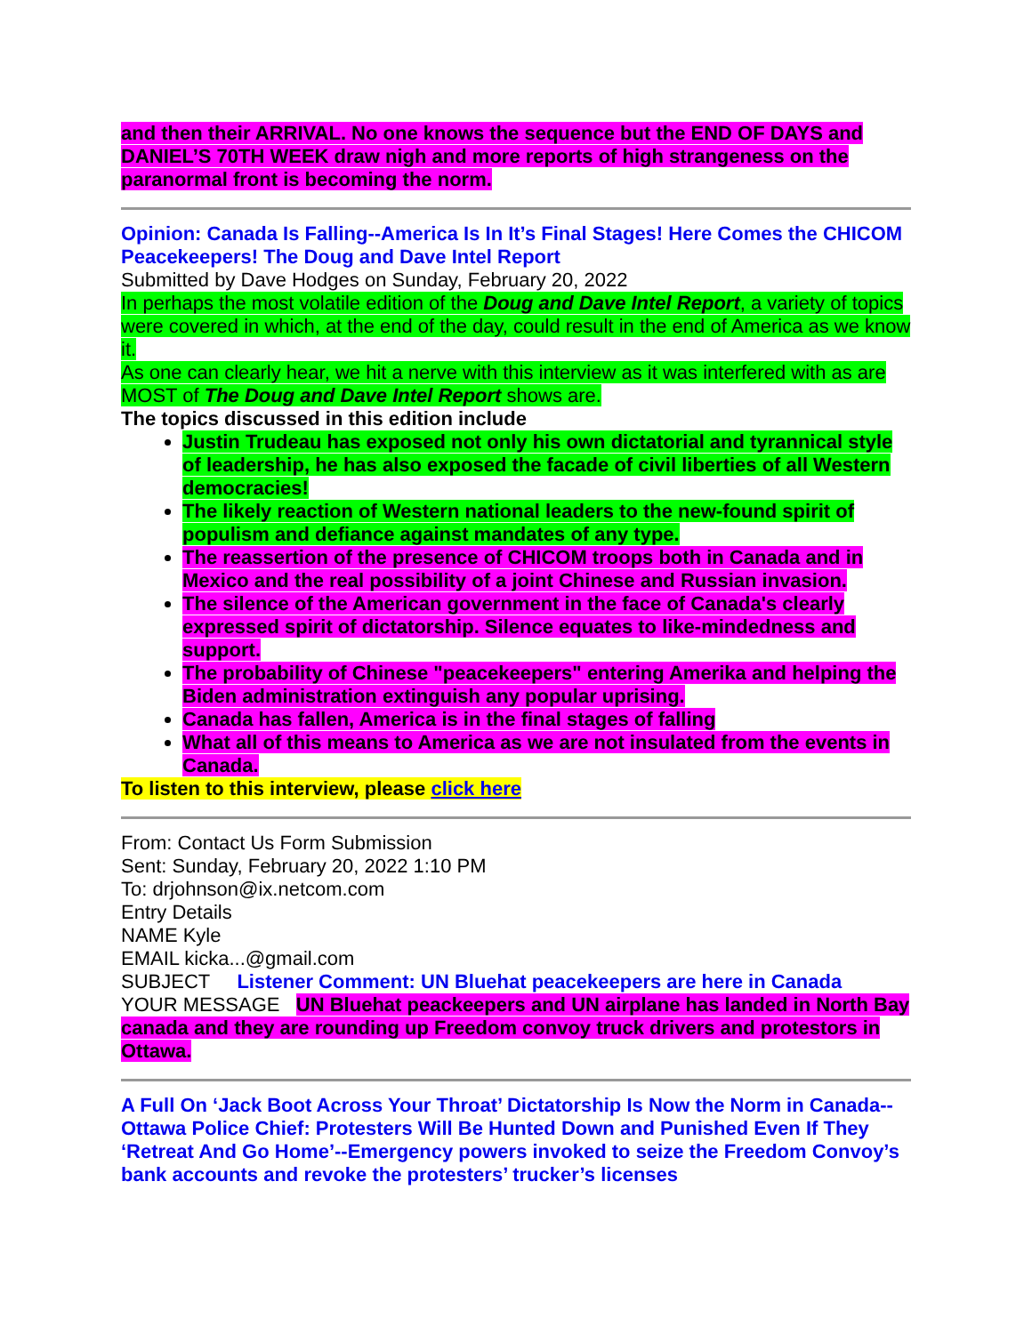and then their ARRIVAL. No one knows the sequence but the END OF DAYS and DANIEL’S 70TH WEEK draw nigh and more reports of high strangeness on the paranormal front is becoming the norm.
Opinion: Canada Is Falling--America Is In It’s Final Stages! Here Comes the CHICOM Peacekeepers! The Doug and Dave Intel Report
Submitted by Dave Hodges on Sunday, February 20, 2022
In perhaps the most volatile edition of the Doug and Dave Intel Report, a variety of topics were covered in which, at the end of the day, could result in the end of America as we know it.
As one can clearly hear, we hit a nerve with this interview as it was interfered with as are MOST of The Doug and Dave Intel Report shows are.
The topics discussed in this edition include
Justin Trudeau has exposed not only his own dictatorial and tyrannical style of leadership, he has also exposed the facade of civil liberties of all Western democracies!
The likely reaction of Western national leaders to the new-found spirit of populism and defiance against mandates of any type.
The reassertion of the presence of CHICOM troops both in Canada and in Mexico and the real possibility of a joint Chinese and Russian invasion.
The silence of the American government in the face of Canada's clearly expressed spirit of dictatorship. Silence equates to like-mindedness and support.
The probability of Chinese "peacekeepers" entering Amerika and helping the Biden administration extinguish any popular uprising.
Canada has fallen, America is in the final stages of falling
What all of this means to America as we are not insulated from the events in Canada.
To listen to this interview, please click here
From: Contact Us Form Submission
Sent: Sunday, February 20, 2022 1:10 PM
To: drjohnson@ix.netcom.com
Entry Details
NAME Kyle
EMAIL kicka...@gmail.com
SUBJECT Listener Comment: UN Bluehat peacekeepers are here in Canada
YOUR MESSAGE UN Bluehat peackeepers and UN airplane has landed in North Bay canada and they are rounding up Freedom convoy truck drivers and protestors in Ottawa.
A Full On ‘Jack Boot Across Your Throat’ Dictatorship Is Now the Norm in Canada--Ottawa Police Chief: Protesters Will Be Hunted Down and Punished Even If They ‘Retreat And Go Home’--Emergency powers invoked to seize the Freedom Convoy’s bank accounts and revoke the protesters’ trucker’s licenses